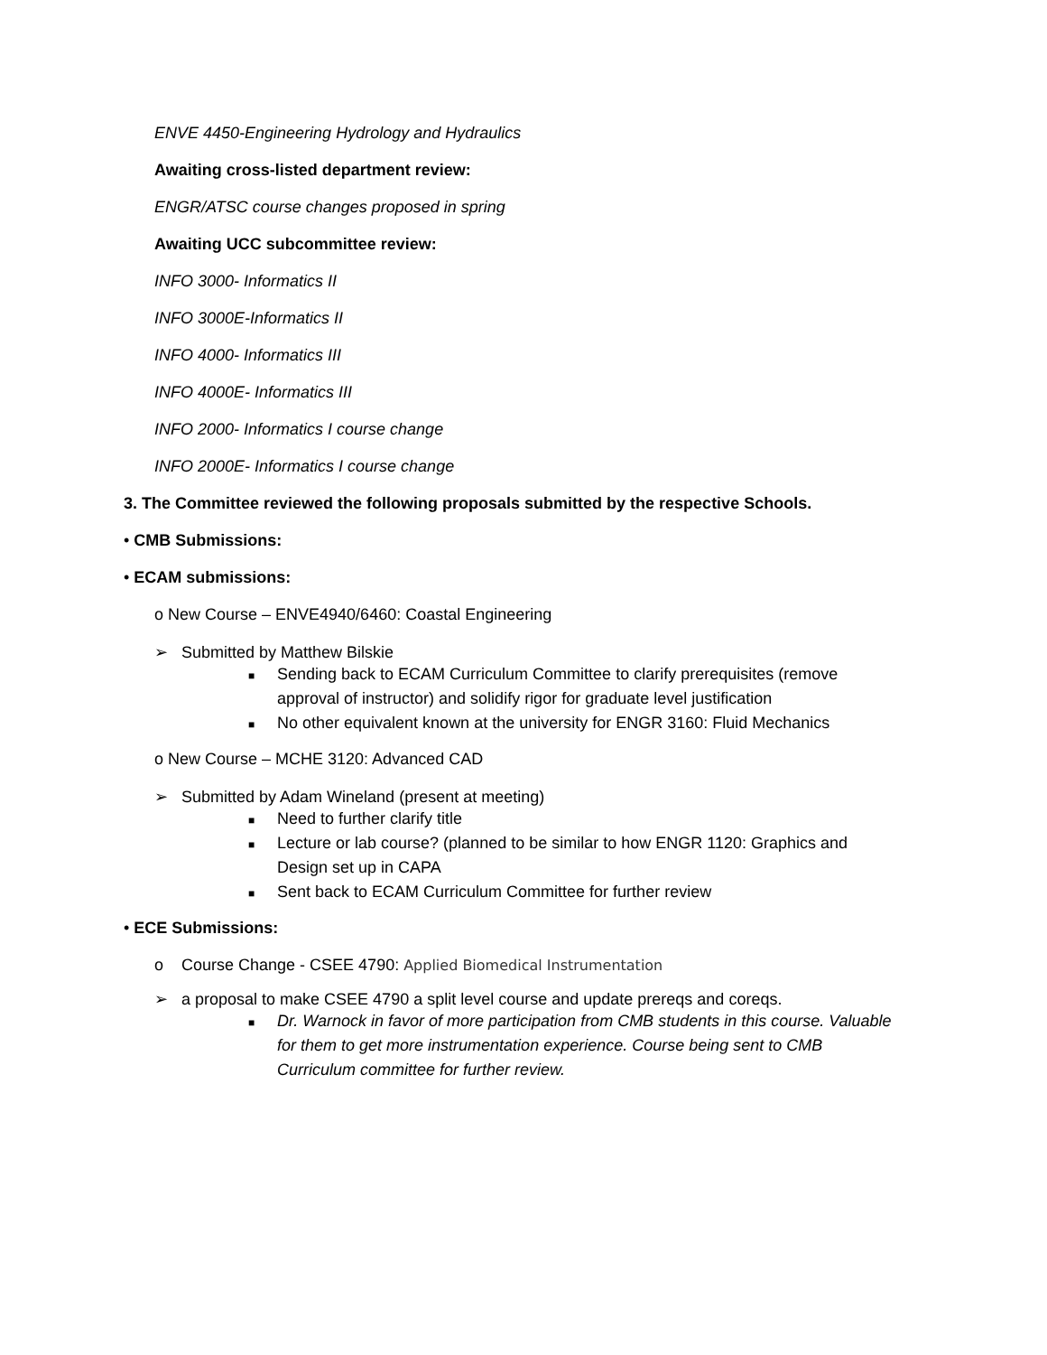ENVE 4450-Engineering Hydrology and Hydraulics
Awaiting cross-listed department review:
ENGR/ATSC course changes proposed in spring
Awaiting UCC subcommittee review:
INFO 3000- Informatics II
INFO 3000E-Informatics II
INFO 4000- Informatics III
INFO 4000E- Informatics III
INFO 2000- Informatics I course change
INFO 2000E- Informatics I course change
3. The Committee reviewed the following proposals submitted by the respective Schools.
• CMB Submissions:
• ECAM submissions:
o New Course – ENVE4940/6460: Coastal Engineering
➢ Submitted by Matthew Bilskie
■ Sending back to ECAM Curriculum Committee to clarify prerequisites (remove approval of instructor) and solidify rigor for graduate level justification
■ No other equivalent known at the university for ENGR 3160: Fluid Mechanics
o New Course – MCHE 3120: Advanced CAD
➢ Submitted by Adam Wineland (present at meeting)
■ Need to further clarify title
■ Lecture or lab course? (planned to be similar to how ENGR 1120: Graphics and Design set up in CAPA
■ Sent back to ECAM Curriculum Committee for further review
• ECE Submissions:
o Course Change - CSEE 4790: Applied Biomedical Instrumentation
➢ a proposal to make CSEE 4790 a split level course and update prereqs and coreqs.
■ Dr. Warnock in favor of more participation from CMB students in this course. Valuable for them to get more instrumentation experience. Course being sent to CMB Curriculum committee for further review.